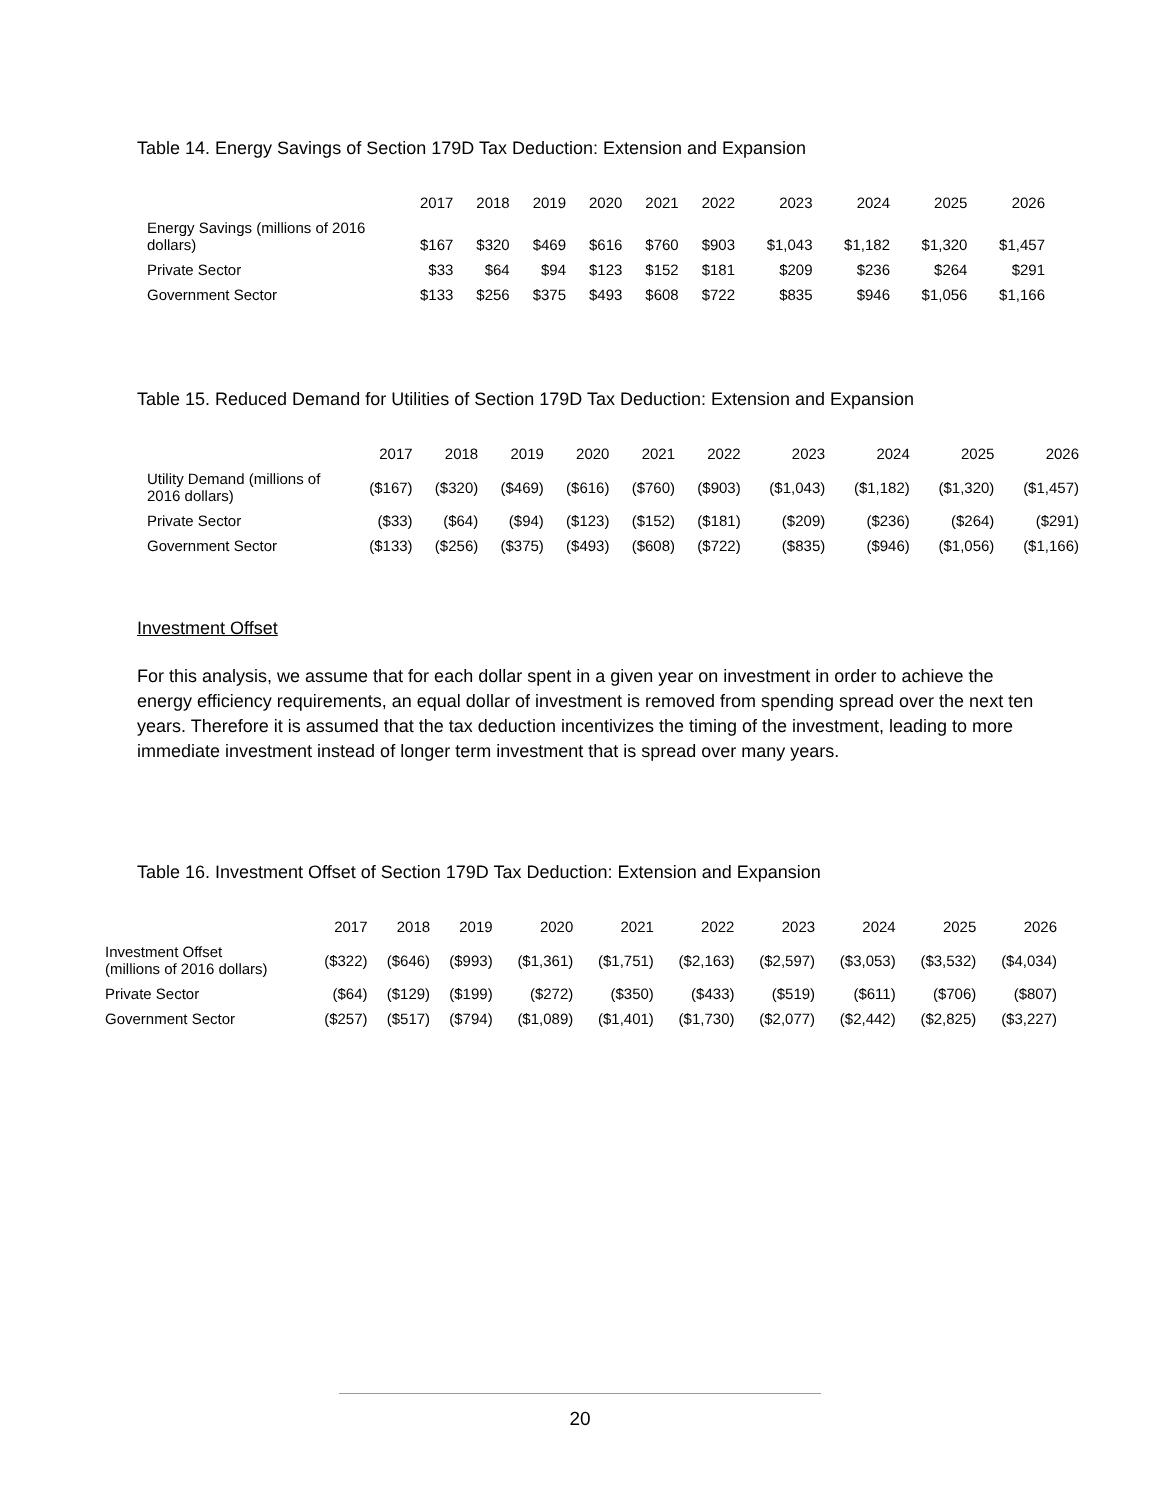Table 14. Energy Savings of Section 179D Tax Deduction: Extension and Expansion
| | 2017 | 2018 | 2019 | 2020 | 2021 | 2022 | 2023 | 2024 | 2025 | 2026 |
| --- | --- | --- | --- | --- | --- | --- | --- | --- | --- | --- |
| Energy Savings (millions of 2016 dollars) | $167 | $320 | $469 | $616 | $760 | $903 | $1,043 | $1,182 | $1,320 | $1,457 |
| Private Sector | $33 | $64 | $94 | $123 | $152 | $181 | $209 | $236 | $264 | $291 |
| Government Sector | $133 | $256 | $375 | $493 | $608 | $722 | $835 | $946 | $1,056 | $1,166 |
Table 15. Reduced Demand for Utilities of Section 179D Tax Deduction: Extension and Expansion
| | 2017 | 2018 | 2019 | 2020 | 2021 | 2022 | 2023 | 2024 | 2025 | 2026 |
| --- | --- | --- | --- | --- | --- | --- | --- | --- | --- | --- |
| Utility Demand (millions of 2016 dollars) | ($167) | ($320) | ($469) | ($616) | ($760) | ($903) | ($1,043) | ($1,182) | ($1,320) | ($1,457) |
| Private Sector | ($33) | ($64) | ($94) | ($123) | ($152) | ($181) | ($209) | ($236) | ($264) | ($291) |
| Government Sector | ($133) | ($256) | ($375) | ($493) | ($608) | ($722) | ($835) | ($946) | ($1,056) | ($1,166) |
Investment Offset
For this analysis, we assume that for each dollar spent in a given year on investment in order to achieve the energy efficiency requirements, an equal dollar of investment is removed from spending spread over the next ten years. Therefore it is assumed that the tax deduction incentivizes the timing of the investment, leading to more immediate investment instead of longer term investment that is spread over many years.
Table 16. Investment Offset of Section 179D Tax Deduction: Extension and Expansion
| | 2017 | 2018 | 2019 | 2020 | 2021 | 2022 | 2023 | 2024 | 2025 | 2026 |
| --- | --- | --- | --- | --- | --- | --- | --- | --- | --- | --- |
| Investment Offset (millions of 2016 dollars) | ($322) | ($646) | ($993) | ($1,361) | ($1,751) | ($2,163) | ($2,597) | ($3,053) | ($3,532) | ($4,034) |
| Private Sector | ($64) | ($129) | ($199) | ($272) | ($350) | ($433) | ($519) | ($611) | ($706) | ($807) |
| Government Sector | ($257) | ($517) | ($794) | ($1,089) | ($1,401) | ($1,730) | ($2,077) | ($2,442) | ($2,825) | ($3,227) |
20